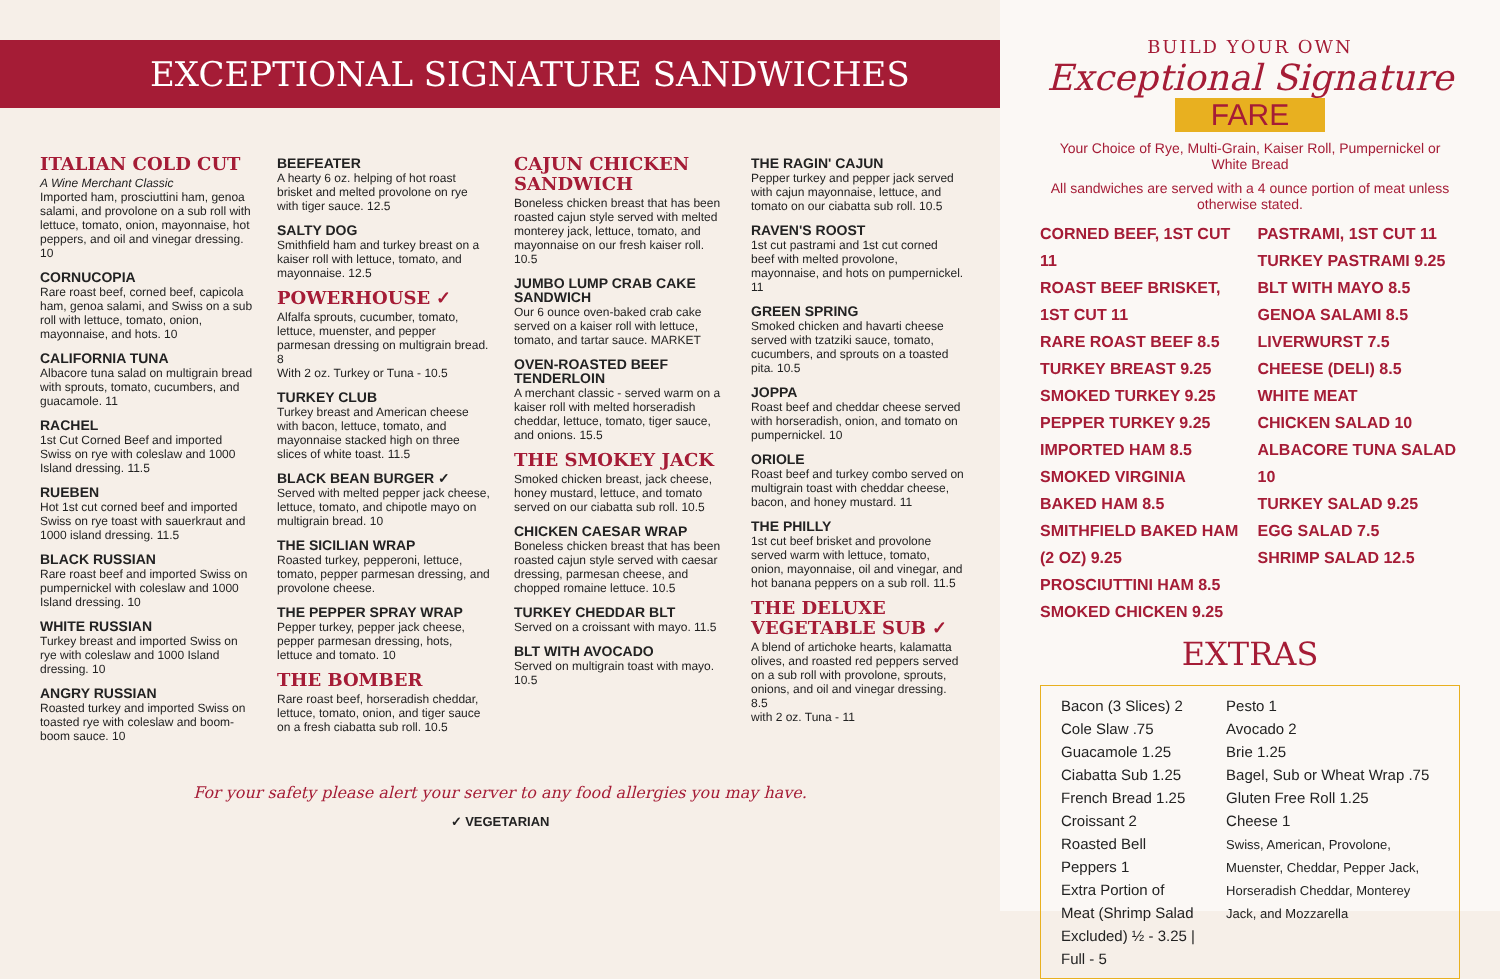EXCEPTIONAL SIGNATURE SANDWICHES
ITALIAN COLD CUT
A Wine Merchant Classic
Imported ham, prosciuttini ham, genoa salami, and provolone on a sub roll with lettuce, tomato, onion, mayonnaise, hot peppers, and oil and vinegar dressing. 10
CORNUCOPIA
Rare roast beef, corned beef, capicola ham, genoa salami, and Swiss on a sub roll with lettuce, tomato, onion, mayonnaise, and hots. 10
CALIFORNIA TUNA
Albacore tuna salad on multigrain bread with sprouts, tomato, cucumbers, and guacamole. 11
RACHEL
1st Cut Corned Beef and imported Swiss on rye with coleslaw and 1000 Island dressing. 11.5
RUEBEN
Hot 1st cut corned beef and imported Swiss on rye toast with sauerkraut and 1000 island dressing. 11.5
BLACK RUSSIAN
Rare roast beef and imported Swiss on pumpernickel with coleslaw and 1000 Island dressing. 10
WHITE RUSSIAN
Turkey breast and imported Swiss on rye with coleslaw and 1000 Island dressing. 10
ANGRY RUSSIAN
Roasted turkey and imported Swiss on toasted rye with coleslaw and boom-boom sauce. 10
BEEFEATER
A hearty 6 oz. helping of hot roast brisket and melted provolone on rye with tiger sauce. 12.5
SALTY DOG
Smithfield ham and turkey breast on a kaiser roll with lettuce, tomato, and mayonnaise. 12.5
POWERHOUSE ✓
Alfalfa sprouts, cucumber, tomato, lettuce, muenster, and pepper parmesan dressing on multigrain bread. 8
With 2 oz. Turkey or Tuna - 10.5
TURKEY CLUB
Turkey breast and American cheese with bacon, lettuce, tomato, and mayonnaise stacked high on three slices of white toast. 11.5
BLACK BEAN BURGER ✓
Served with melted pepper jack cheese, lettuce, tomato, and chipotle mayo on multigrain bread. 10
THE SICILIAN WRAP
Roasted turkey, pepperoni, lettuce, tomato, pepper parmesan dressing, and provolone cheese.
THE PEPPER SPRAY WRAP
Pepper turkey, pepper jack cheese, pepper parmesan dressing, hots, lettuce and tomato. 10
THE BOMBER
Rare roast beef, horseradish cheddar, lettuce, tomato, onion, and tiger sauce on a fresh ciabatta sub roll. 10.5
CAJUN CHICKEN SANDWICH
Boneless chicken breast that has been roasted cajun style served with melted monterey jack, lettuce, tomato, and mayonnaise on our fresh kaiser roll. 10.5
JUMBO LUMP CRAB CAKE SANDWICH
Our 6 ounce oven-baked crab cake served on a kaiser roll with lettuce, tomato, and tartar sauce. MARKET
OVEN-ROASTED BEEF TENDERLOIN
A merchant classic - served warm on a kaiser roll with melted horseradish cheddar, lettuce, tomato, tiger sauce, and onions. 15.5
THE SMOKEY JACK
Smoked chicken breast, jack cheese, honey mustard, lettuce, and tomato served on our ciabatta sub roll. 10.5
CHICKEN CAESAR WRAP
Boneless chicken breast that has been roasted cajun style served with caesar dressing, parmesan cheese, and chopped romaine lettuce. 10.5
TURKEY CHEDDAR BLT
Served on a croissant with mayo. 11.5
BLT WITH AVOCADO
Served on multigrain toast with mayo. 10.5
THE RAGIN' CAJUN
Pepper turkey and pepper jack served with cajun mayonnaise, lettuce, and tomato on our ciabatta sub roll. 10.5
RAVEN'S ROOST
1st cut pastrami and 1st cut corned beef with melted provolone, mayonnaise, and hots on pumpernickel. 11
GREEN SPRING
Smoked chicken and havarti cheese served with tzatziki sauce, tomato, cucumbers, and sprouts on a toasted pita. 10.5
JOPPA
Roast beef and cheddar cheese served with horseradish, onion, and tomato on pumpernickel. 10
ORIOLE
Roast beef and turkey combo served on multigrain toast with cheddar cheese, bacon, and honey mustard. 11
THE PHILLY
1st cut beef brisket and provolone served warm with lettuce, tomato, onion, mayonnaise, oil and vinegar, and hot banana peppers on a sub roll. 11.5
THE DELUXE VEGETABLE SUB ✓
A blend of artichoke hearts, kalamatta olives, and roasted red peppers served on a sub roll with provolone, sprouts, onions, and oil and vinegar dressing. 8.5
with 2 oz. Tuna - 11
For your safety please alert your server to any food allergies you may have.
✓ VEGETARIAN
BUILD YOUR OWN
Exceptional Signature
FARE
Your Choice of Rye, Multi-Grain, Kaiser Roll, Pumpernickel or White Bread
All sandwiches are served with a 4 ounce portion of meat unless otherwise stated.
CORNED BEEF, 1ST CUT 11
ROAST BEEF BRISKET, 1ST CUT 11
RARE ROAST BEEF 8.5
TURKEY BREAST 9.25
SMOKED TURKEY 9.25
PEPPER TURKEY 9.25
IMPORTED HAM 8.5
SMOKED VIRGINIA BAKED HAM 8.5
SMITHFIELD BAKED HAM (2 OZ) 9.25
PROSCIUTTINI HAM 8.5
SMOKED CHICKEN 9.25
PASTRAMI, 1ST CUT 11
TURKEY PASTRAMI 9.25
BLT WITH MAYO 8.5
GENOA SALAMI 8.5
LIVERWURST 7.5
CHEESE (DELI) 8.5
WHITE MEAT
CHICKEN SALAD 10
ALBACORE TUNA SALAD 10
TURKEY SALAD 9.25
EGG SALAD 7.5
SHRIMP SALAD 12.5
EXTRAS
Bacon (3 Slices) 2
Cole Slaw .75
Guacamole 1.25
Ciabatta Sub 1.25
French Bread 1.25
Croissant 2
Roasted Bell Peppers 1
Extra Portion of Meat (Shrimp Salad Excluded) ½ - 3.25 | Full - 5
Pesto 1
Avocado 2
Brie 1.25
Bagel, Sub or Wheat Wrap .75
Gluten Free Roll 1.25
Cheese 1
Swiss, American, Provolone, Muenster, Cheddar, Pepper Jack, Horseradish Cheddar, Monterey Jack, and Mozzarella